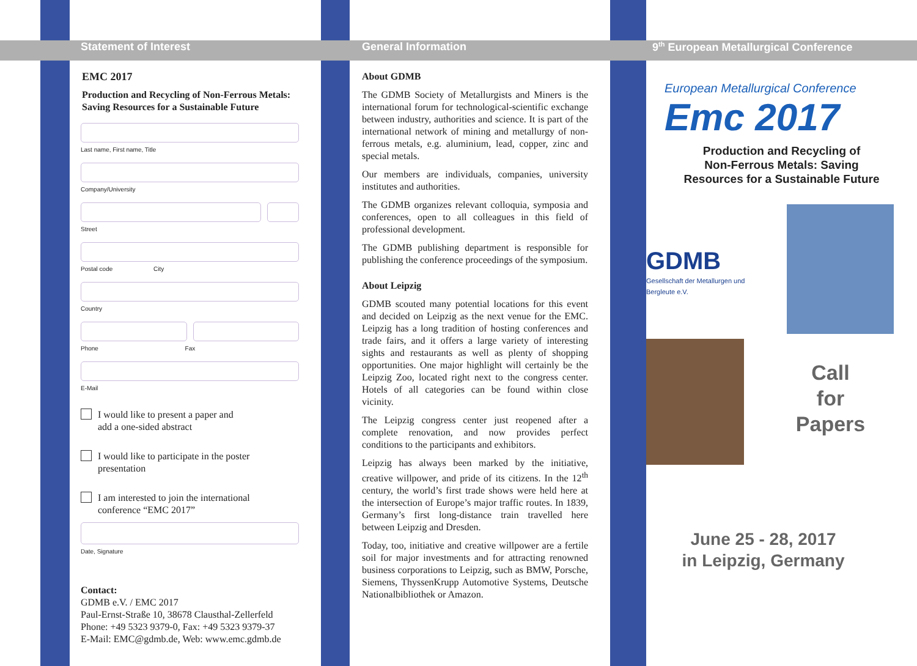Statement of Interest
EMC 2017
Production and Recycling of Non-Ferrous Metals: Saving Resources for a Sustainable Future
Last name, First name, Title
Company/University
Street
Postal code City
Country
Phone Fax
E-Mail
I would like to present a paper and
add a one-sided abstract
I would like to participate in the poster
presentation
I am interested to join the international
conference “EMC 2017”
Date, Signature
Contact:
GDMB e.V. / EMC 2017
Paul-Ernst-Straße 10, 38678 Clausthal-Zellerfeld
Phone: +49 5323 9379-0, Fax: +49 5323 9379-37
E-Mail: EMC@gdmb.de, Web: www.emc.gdmb.de
General Information
About GDMB
The GDMB Society of Metallurgists and Miners is the international forum for technological-scientific exchange between industry, authorities and science. It is part of the international network of mining and metallurgy of non-ferrous metals, e.g. aluminium, lead, copper, zinc and special metals.
Our members are individuals, companies, university institutes and authorities.
The GDMB organizes relevant colloquia, symposia and conferences, open to all colleagues in this field of professional development.
The GDMB publishing department is responsible for publishing the conference proceedings of the symposium.
About Leipzig
GDMB scouted many potential locations for this event and decided on Leipzig as the next venue for the EMC. Leipzig has a long tradition of hosting conferences and trade fairs, and it offers a large variety of interesting sights and restaurants as well as plenty of shopping opportunities. One major highlight will certainly be the Leipzig Zoo, located right next to the congress center. Hotels of all categories can be found within close vicinity.
The Leipzig congress center just reopened after a complete renovation, and now provides perfect conditions to the participants and exhibitors.
Leipzig has always been marked by the initiative, creative willpower, and pride of its citizens. In the 12<sup>th</sup> century, the world’s first trade shows were held here at the intersection of Europe’s major traffic routes. In 1839, Germany’s first long-distance train travelled here between Leipzig and Dresden.
Today, too, initiative and creative willpower are a fertile soil for major investments and for attracting renowned business corporations to Leipzig, such as BMW, Porsche, Siemens, ThyssenKrupp Automotive Systems, Deutsche Nationalbibliothek or Amazon.
9<sup>th</sup> European Metallurgical Conference
European Metallurgical Conference
Emc 2017
Production and Recycling of
Non-Ferrous Metals: Saving
Resources for a Sustainable Future
GDMB
Gesellschaft der Metallurgen und Bergleute e.V.
Call
for
Papers
June 25 - 28, 2017
in Leipzig, Germany